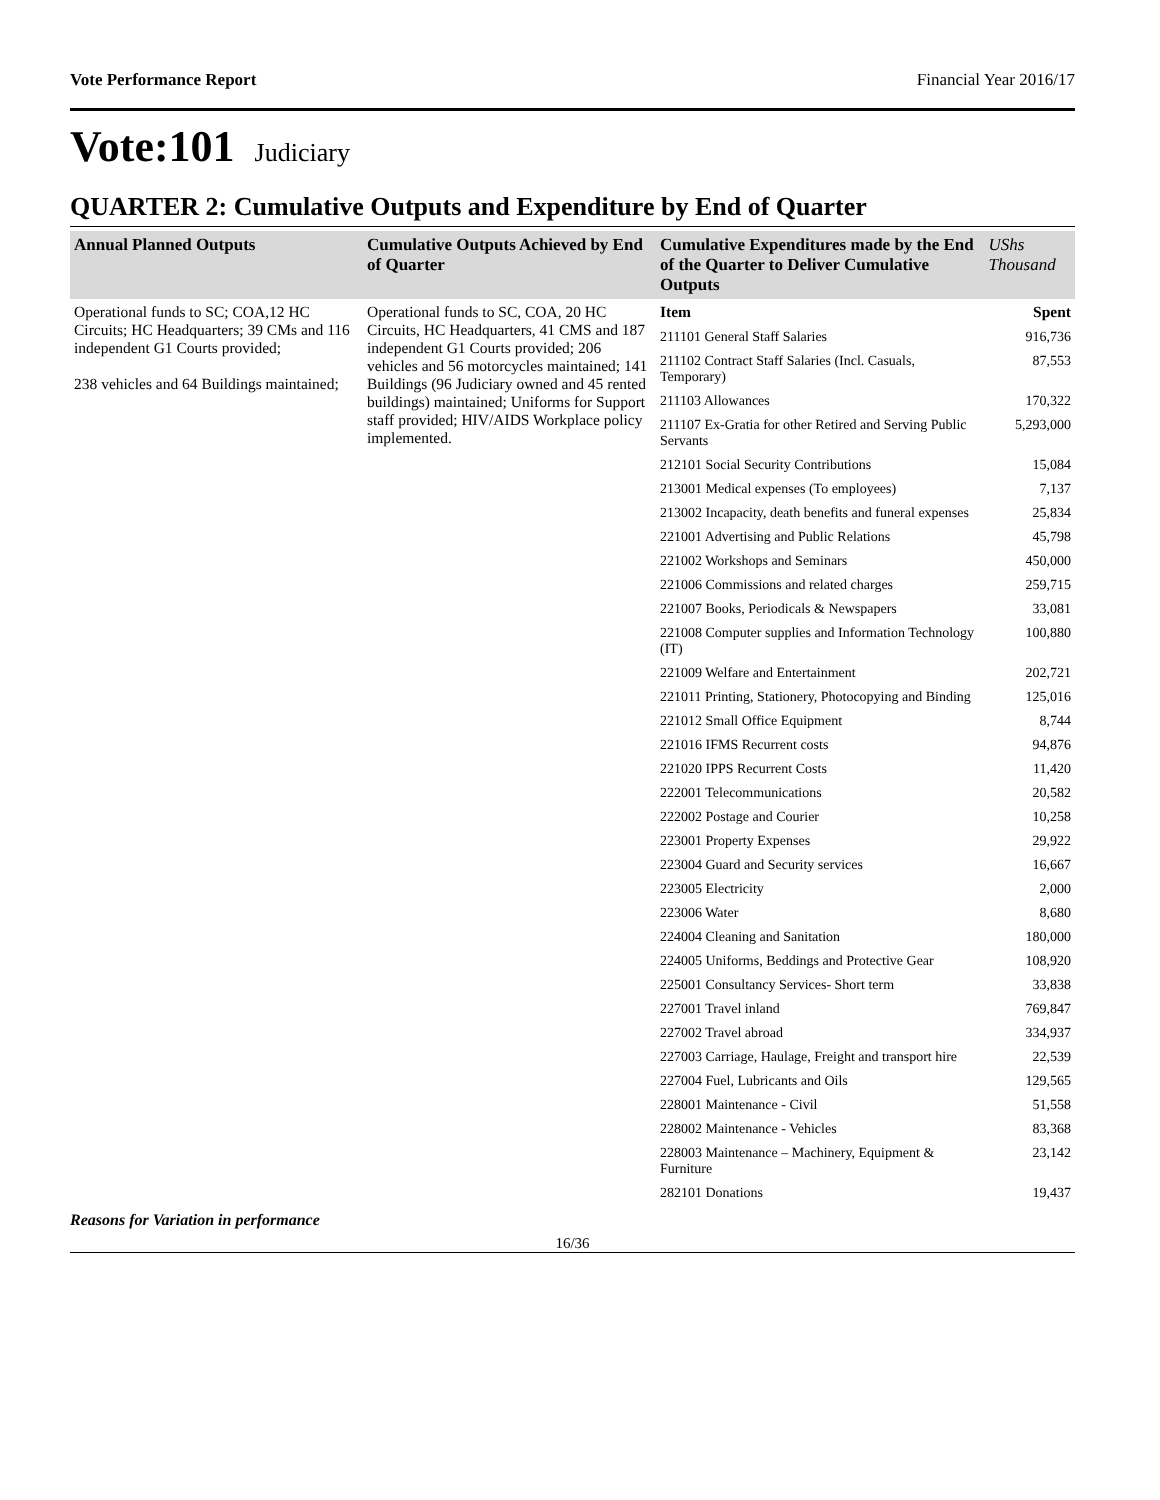Vote Performance Report Financial Year 2016/17
Vote:101 Judiciary
QUARTER 2: Cumulative Outputs and Expenditure by End of Quarter
| Annual Planned Outputs | Cumulative Outputs Achieved by End of Quarter | Cumulative Expenditures made by the End of the Quarter to Deliver Cumulative Outputs | UShs Thousand |
| --- | --- | --- | --- |
| Operational funds to SC; COA,12 HC Circuits; HC Headquarters; 39 CMs and 116 independent G1 Courts provided; 238 vehicles and 64 Buildings maintained; | Operational funds to SC, COA, 20 HC Circuits, HC Headquarters, 41 CMS and 187 independent G1 Courts provided; 206 vehicles and 56 motorcycles maintained; 141 Buildings (96 Judiciary owned and 45 rented buildings) maintained; Uniforms for Support staff provided; HIV/AIDS Workplace policy implemented. | Item | Spent |
| | | 211101 General Staff Salaries | 916,736 |
| | | 211102 Contract Staff Salaries (Incl. Casuals, Temporary) | 87,553 |
| | | 211103 Allowances | 170,322 |
| | | 211107 Ex-Gratia for other Retired and Serving Public Servants | 5,293,000 |
| | | 212101 Social Security Contributions | 15,084 |
| | | 213001 Medical expenses (To employees) | 7,137 |
| | | 213002 Incapacity, death benefits and funeral expenses | 25,834 |
| | | 221001 Advertising and Public Relations | 45,798 |
| | | 221002 Workshops and Seminars | 450,000 |
| | | 221006 Commissions and related charges | 259,715 |
| | | 221007 Books, Periodicals & Newspapers | 33,081 |
| | | 221008 Computer supplies and Information Technology (IT) | 100,880 |
| | | 221009 Welfare and Entertainment | 202,721 |
| | | 221011 Printing, Stationery, Photocopying and Binding | 125,016 |
| | | 221012 Small Office Equipment | 8,744 |
| | | 221016 IFMS Recurrent costs | 94,876 |
| | | 221020 IPPS Recurrent Costs | 11,420 |
| | | 222001 Telecommunications | 20,582 |
| | | 222002 Postage and Courier | 10,258 |
| | | 223001 Property Expenses | 29,922 |
| | | 223004 Guard and Security services | 16,667 |
| | | 223005 Electricity | 2,000 |
| | | 223006 Water | 8,680 |
| | | 224004 Cleaning and Sanitation | 180,000 |
| | | 224005 Uniforms, Beddings and Protective Gear | 108,920 |
| | | 225001 Consultancy Services- Short term | 33,838 |
| | | 227001 Travel inland | 769,847 |
| | | 227002 Travel abroad | 334,937 |
| | | 227003 Carriage, Haulage, Freight and transport hire | 22,539 |
| | | 227004 Fuel, Lubricants and Oils | 129,565 |
| | | 228001 Maintenance - Civil | 51,558 |
| | | 228002 Maintenance - Vehicles | 83,368 |
| | | 228003 Maintenance – Machinery, Equipment & Furniture | 23,142 |
| | | 282101 Donations | 19,437 |
Reasons for Variation in performance
16/36